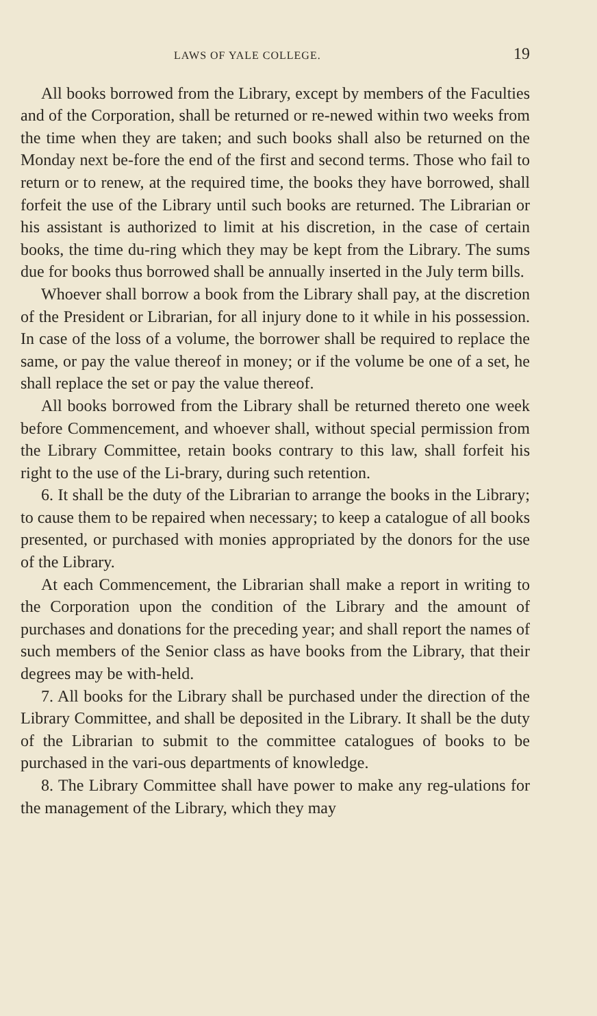LAWS OF YALE COLLEGE. 19
All books borrowed from the Library, except by members of the Faculties and of the Corporation, shall be returned or re-newed within two weeks from the time when they are taken; and such books shall also be returned on the Monday next be-fore the end of the first and second terms. Those who fail to return or to renew, at the required time, the books they have borrowed, shall forfeit the use of the Library until such books are returned. The Librarian or his assistant is authorized to limit at his discretion, in the case of certain books, the time du-ring which they may be kept from the Library. The sums due for books thus borrowed shall be annually inserted in the July term bills.
Whoever shall borrow a book from the Library shall pay, at the discretion of the President or Librarian, for all injury done to it while in his possession. In case of the loss of a volume, the borrower shall be required to replace the same, or pay the value thereof in money; or if the volume be one of a set, he shall replace the set or pay the value thereof.
All books borrowed from the Library shall be returned thereto one week before Commencement, and whoever shall, without special permission from the Library Committee, retain books contrary to this law, shall forfeit his right to the use of the Li-brary, during such retention.
6. It shall be the duty of the Librarian to arrange the books in the Library; to cause them to be repaired when necessary; to keep a catalogue of all books presented, or purchased with monies appropriated by the donors for the use of the Library.
At each Commencement, the Librarian shall make a report in writing to the Corporation upon the condition of the Library and the amount of purchases and donations for the preceding year; and shall report the names of such members of the Senior class as have books from the Library, that their degrees may be with-held.
7. All books for the Library shall be purchased under the direction of the Library Committee, and shall be deposited in the Library. It shall be the duty of the Librarian to submit to the committee catalogues of books to be purchased in the vari-ous departments of knowledge.
8. The Library Committee shall have power to make any reg-ulations for the management of the Library, which they may